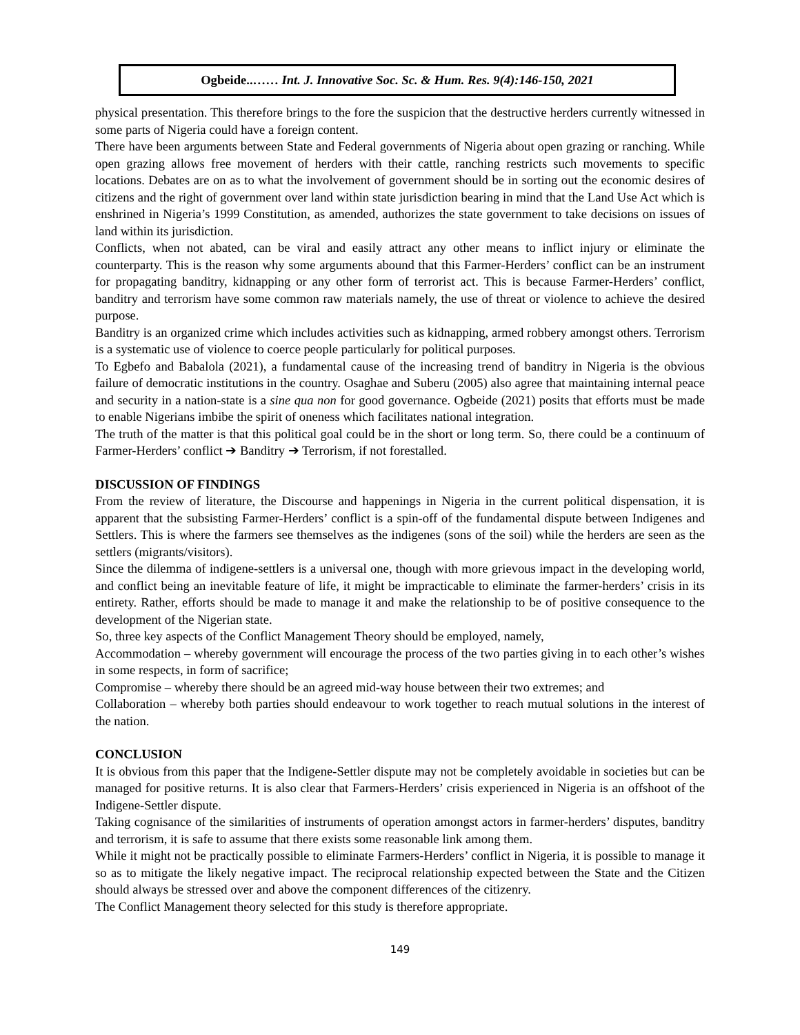Ogbeide..…… Int. J. Innovative Soc. Sc. & Hum. Res. 9(4):146-150, 2021
physical presentation. This therefore brings to the fore the suspicion that the destructive herders currently witnessed in some parts of Nigeria could have a foreign content.
There have been arguments between State and Federal governments of Nigeria about open grazing or ranching. While open grazing allows free movement of herders with their cattle, ranching restricts such movements to specific locations. Debates are on as to what the involvement of government should be in sorting out the economic desires of citizens and the right of government over land within state jurisdiction bearing in mind that the Land Use Act which is enshrined in Nigeria’s 1999 Constitution, as amended, authorizes the state government to take decisions on issues of land within its jurisdiction.
Conflicts, when not abated, can be viral and easily attract any other means to inflict injury or eliminate the counterparty. This is the reason why some arguments abound that this Farmer-Herders’ conflict can be an instrument for propagating banditry, kidnapping or any other form of terrorist act. This is because Farmer-Herders’ conflict, banditry and terrorism have some common raw materials namely, the use of threat or violence to achieve the desired purpose.
Banditry is an organized crime which includes activities such as kidnapping, armed robbery amongst others. Terrorism is a systematic use of violence to coerce people particularly for political purposes.
To Egbefo and Babalola (2021), a fundamental cause of the increasing trend of banditry in Nigeria is the obvious failure of democratic institutions in the country. Osaghae and Suberu (2005) also agree that maintaining internal peace and security in a nation-state is a sine qua non for good governance. Ogbeide (2021) posits that efforts must be made to enable Nigerians imbibe the spirit of oneness which facilitates national integration.
The truth of the matter is that this political goal could be in the short or long term. So, there could be a continuum of Farmer-Herders’ conflict ➔ Banditry ➔ Terrorism, if not forestalled.
DISCUSSION OF FINDINGS
From the review of literature, the Discourse and happenings in Nigeria in the current political dispensation, it is apparent that the subsisting Farmer-Herders’ conflict is a spin-off of the fundamental dispute between Indigenes and Settlers. This is where the farmers see themselves as the indigenes (sons of the soil) while the herders are seen as the settlers (migrants/visitors).
Since the dilemma of indigene-settlers is a universal one, though with more grievous impact in the developing world, and conflict being an inevitable feature of life, it might be impracticable to eliminate the farmer-herders’ crisis in its entirety. Rather, efforts should be made to manage it and make the relationship to be of positive consequence to the development of the Nigerian state.
So, three key aspects of the Conflict Management Theory should be employed, namely,
Accommodation – whereby government will encourage the process of the two parties giving in to each other’s wishes in some respects, in form of sacrifice;
Compromise – whereby there should be an agreed mid-way house between their two extremes; and
Collaboration – whereby both parties should endeavour to work together to reach mutual solutions in the interest of the nation.
CONCLUSION
It is obvious from this paper that the Indigene-Settler dispute may not be completely avoidable in societies but can be managed for positive returns. It is also clear that Farmers-Herders’ crisis experienced in Nigeria is an offshoot of the Indigene-Settler dispute.
Taking cognisance of the similarities of instruments of operation amongst actors in farmer-herders’ disputes, banditry and terrorism, it is safe to assume that there exists some reasonable link among them.
While it might not be practically possible to eliminate Farmers-Herders’ conflict in Nigeria, it is possible to manage it so as to mitigate the likely negative impact. The reciprocal relationship expected between the State and the Citizen should always be stressed over and above the component differences of the citizenry.
The Conflict Management theory selected for this study is therefore appropriate.
149